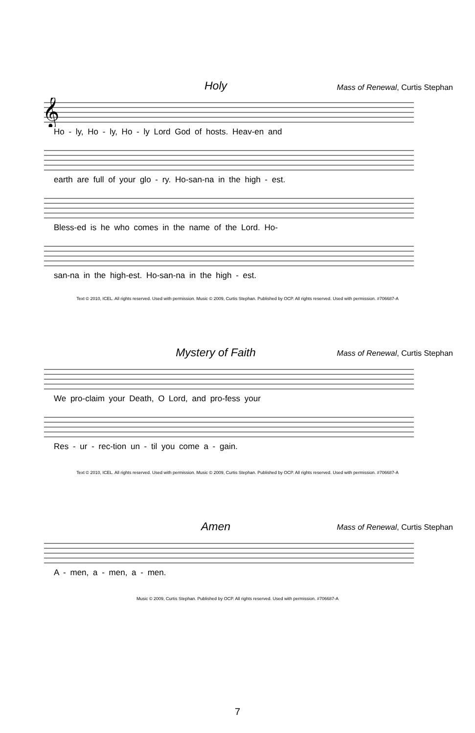Holy
Mass of Renewal, Curtis Stephan
𝄞
Ho - ly, Ho - ly, Ho - ly Lord God of hosts. Heav-en and
earth are full of your glo - ry. Ho-san-na in the high - est.
Bless-ed is he who comes in the name of the Lord. Ho-
san-na in the high-est. Ho-san-na in the high - est.
Text © 2010, ICEL. All rights reserved. Used with permission. Music © 2009, Curtis Stephan. Published by OCP. All rights reserved. Used with permission. #706687-A
Mystery of Faith
Mass of Renewal, Curtis Stephan
We pro-claim your Death, O Lord, and pro-fess your
Res - ur - rec-tion un - til you come a - gain.
Text © 2010, ICEL. All rights reserved. Used with permission. Music © 2009, Curtis Stephan. Published by OCP. All rights reserved. Used with permission. #706687-A
Amen
Mass of Renewal, Curtis Stephan
A - men, a - men, a - men.
Music © 2009, Curtis Stephan. Published by OCP. All rights reserved. Used with permission. #706687-A
7